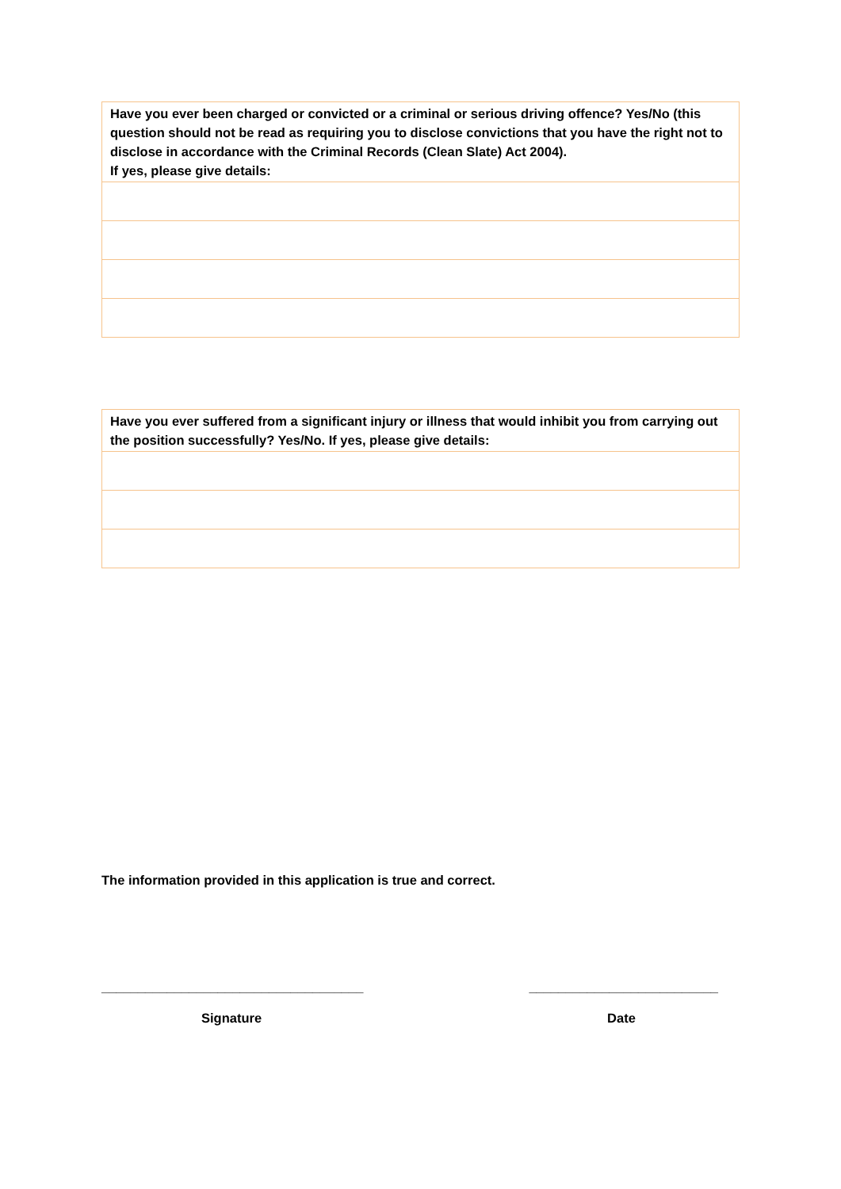| Have you ever been charged or convicted or a criminal or serious driving offence? Yes/No (this question should not be read as requiring you to disclose convictions that you have the right not to disclose in accordance with the Criminal Records (Clean Slate) Act 2004). If yes, please give details: |
| Have you ever suffered from a significant injury or illness that would inhibit you from carrying out the position successfully? Yes/No. If yes, please give details: |
The information provided in this application is true and correct.
____________________________________ __________________________
Signature Date